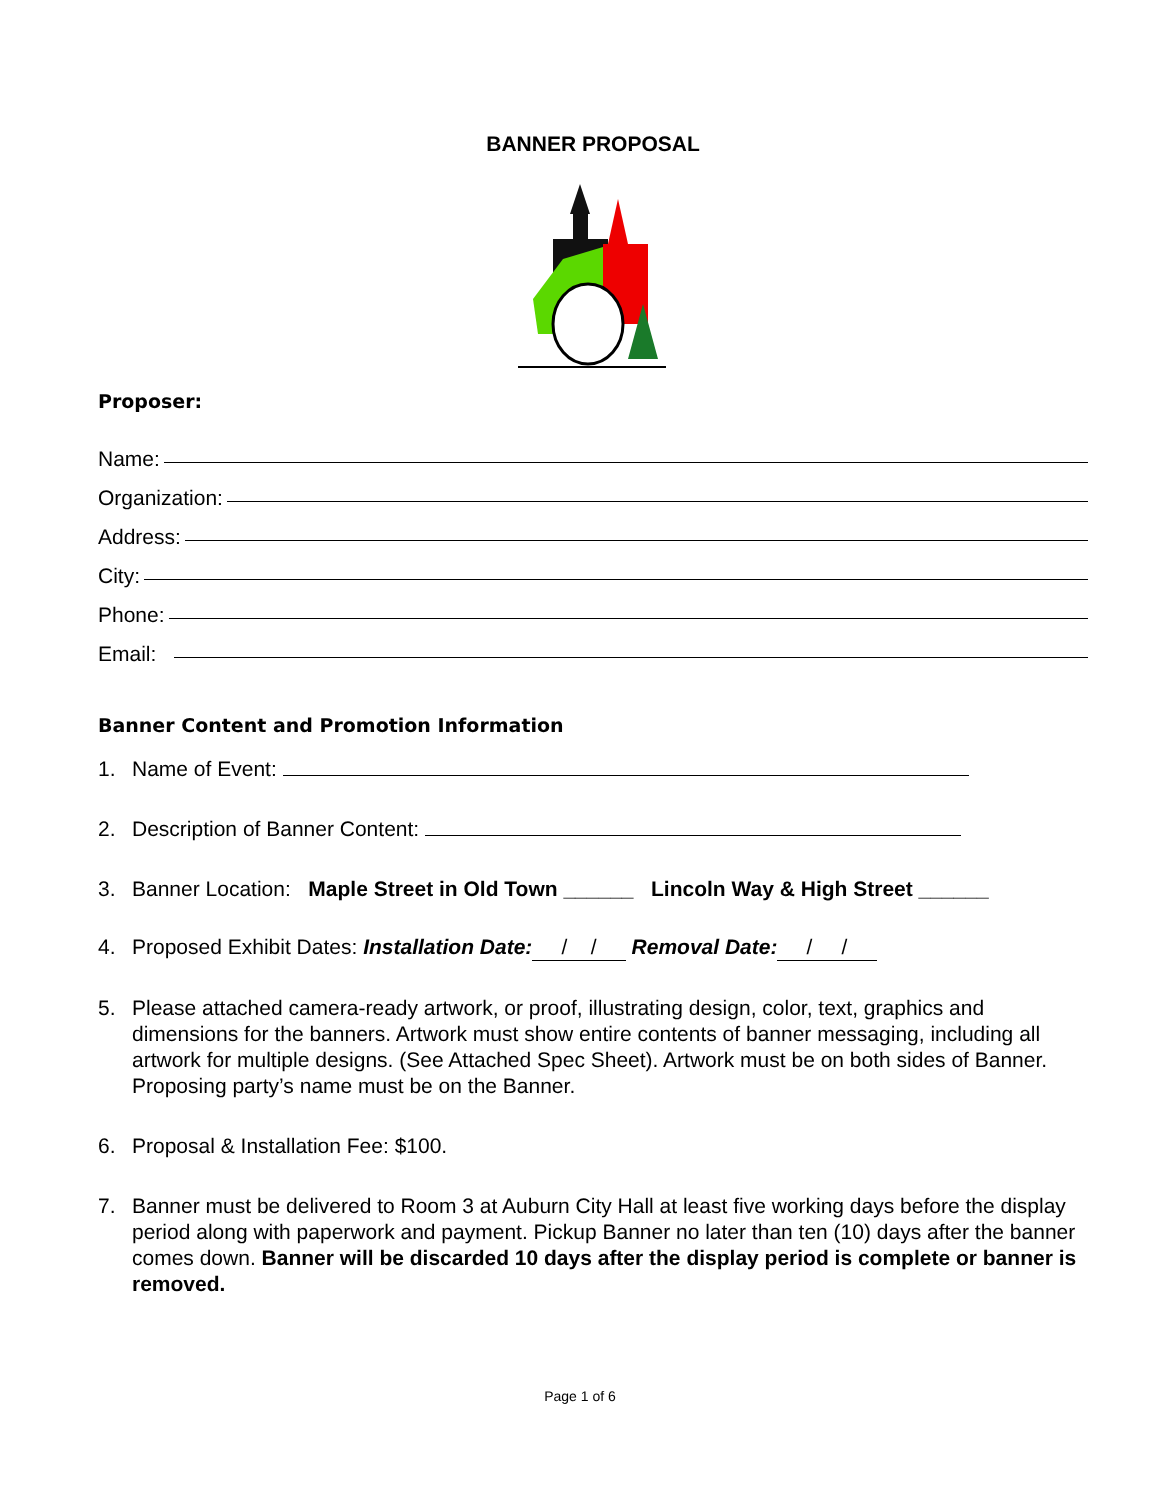BANNER PROPOSAL
Proposer:
Name:
Organization:
Address:
City:
Phone:
Email:
Banner Content and Promotion Information
1. Name of Event:
2. Description of Banner Content:
3. Banner Location: Maple Street in Old Town ______ Lincoln Way & High Street ______
4. Proposed Exhibit Dates: Installation Date: / / Removal Date: / /
5. Please attached camera-ready artwork, or proof, illustrating design, color, text, graphics and dimensions for the banners. Artwork must show entire contents of banner messaging, including all artwork for multiple designs. (See Attached Spec Sheet). Artwork must be on both sides of Banner. Proposing party’s name must be on the Banner.
6. Proposal & Installation Fee: $100.
7. Banner must be delivered to Room 3 at Auburn City Hall at least five working days before the display period along with paperwork and payment. Pickup Banner no later than ten (10) days after the banner comes down. Banner will be discarded 10 days after the display period is complete or banner is removed.
Page 1 of 6